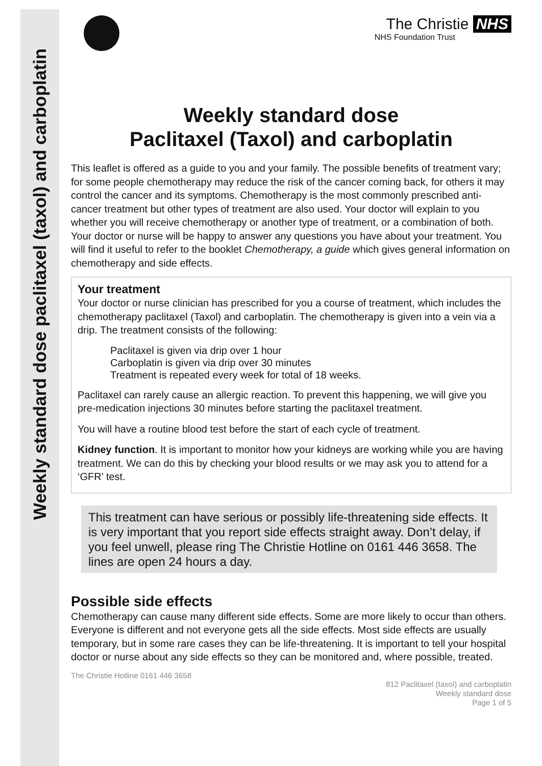Weekly standard dose paclitaxel (taxol) and carboplatin
The Christie NHS
NHS Foundation Trust
Weekly standard dose
Paclitaxel (Taxol) and carboplatin
This leaflet is offered as a guide to you and your family. The possible benefits of treatment vary; for some people chemotherapy may reduce the risk of the cancer coming back, for others it may control the cancer and its symptoms. Chemotherapy is the most commonly prescribed anti-cancer treatment but other types of treatment are also used. Your doctor will explain to you whether you will receive chemotherapy or another type of treatment, or a combination of both. Your doctor or nurse will be happy to answer any questions you have about your treatment. You will find it useful to refer to the booklet Chemotherapy, a guide which gives general information on chemotherapy and side effects.
Your treatment
Your doctor or nurse clinician has prescribed for you a course of treatment, which includes the chemotherapy paclitaxel (Taxol) and carboplatin. The chemotherapy is given into a vein via a drip. The treatment consists of the following:
Paclitaxel is given via drip over 1 hour
Carboplatin is given via drip over 30 minutes
Treatment is repeated every week for total of 18 weeks.
Paclitaxel can rarely cause an allergic reaction. To prevent this happening, we will give you pre-medication injections 30 minutes before starting the paclitaxel treatment.
You will have a routine blood test before the start of each cycle of treatment.
Kidney function. It is important to monitor how your kidneys are working while you are having treatment. We can do this by checking your blood results or we may ask you to attend for a ‘GFR’ test.
This treatment can have serious or possibly life-threatening side effects. It is very important that you report side effects straight away. Don’t delay, if you feel unwell, please ring The Christie Hotline on 0161 446 3658. The lines are open 24 hours a day.
Possible side effects
Chemotherapy can cause many different side effects. Some are more likely to occur than others. Everyone is different and not everyone gets all the side effects. Most side effects are usually temporary, but in some rare cases they can be life-threatening. It is important to tell your hospital doctor or nurse about any side effects so they can be monitored and, where possible, treated.
The Christie Hotline 0161 446 3658
812 Paclitaxel (taxol) and carboplatin
Weekly standard dose
Page 1 of 5